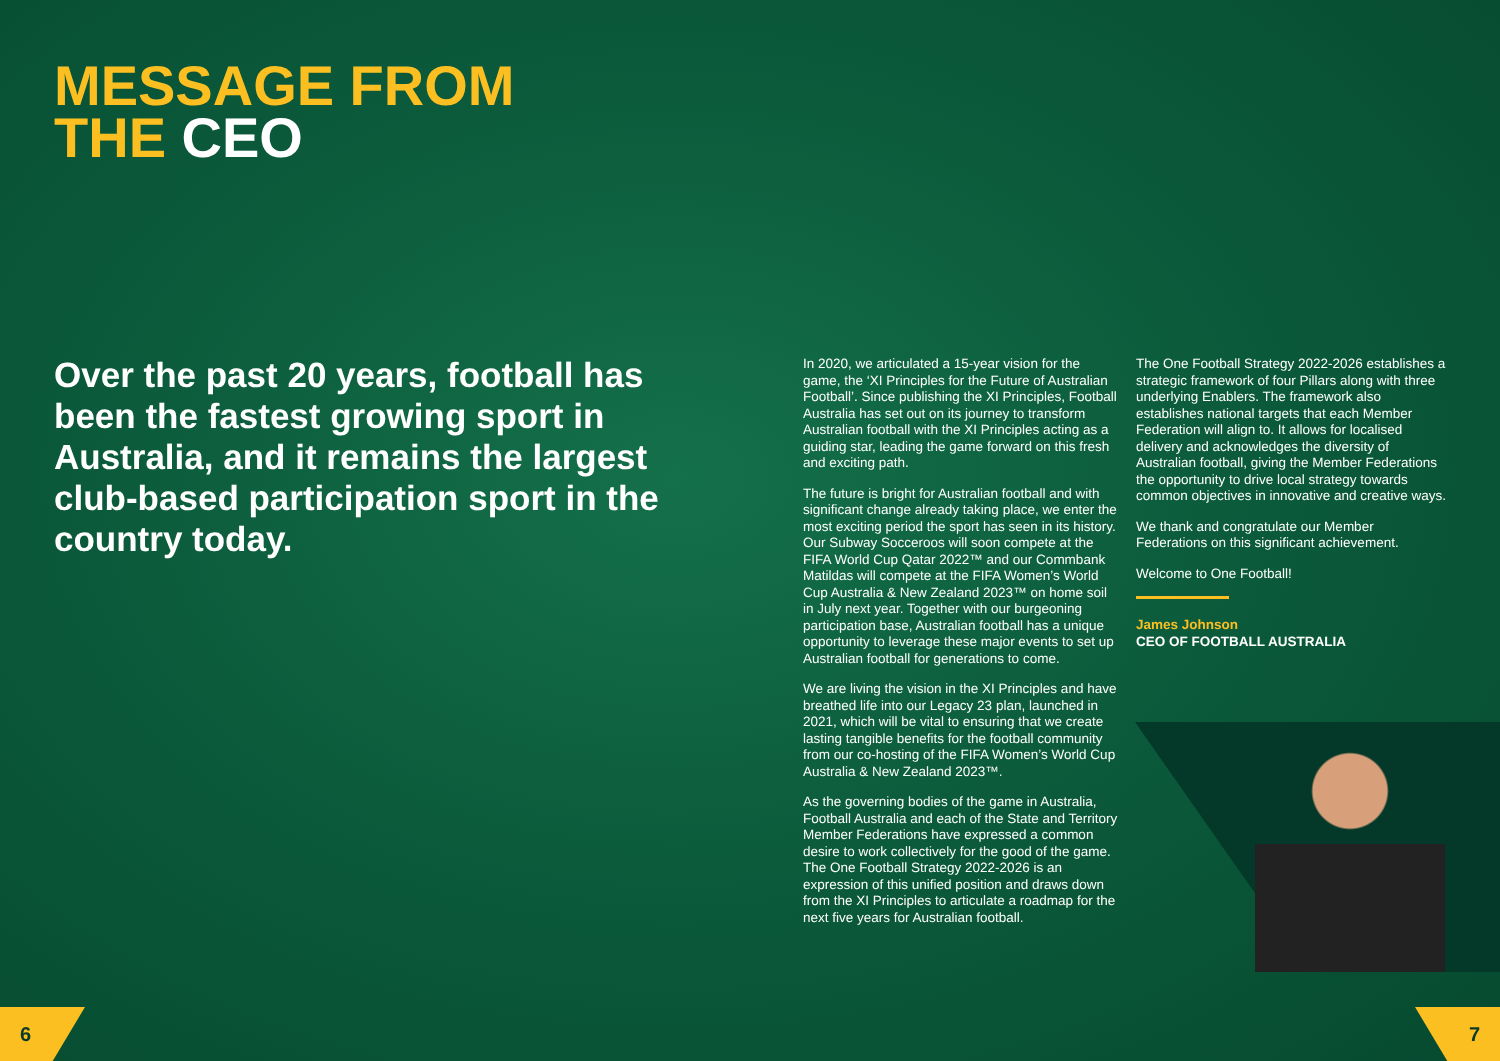MESSAGE FROM
THE CEO
Over the past 20 years, football has been the fastest growing sport in Australia, and it remains the largest club-based participation sport in the country today.
In 2020, we articulated a 15-year vision for the game, the ‘XI Principles for the Future of Australian Football’. Since publishing the XI Principles, Football Australia has set out on its journey to transform Australian football with the XI Principles acting as a guiding star, leading the game forward on this fresh and exciting path.
The future is bright for Australian football and with significant change already taking place, we enter the most exciting period the sport has seen in its history. Our Subway Socceroos will soon compete at the FIFA World Cup Qatar 2022™ and our Commbank Matildas will compete at the FIFA Women’s World Cup Australia & New Zealand 2023™ on home soil in July next year. Together with our burgeoning participation base, Australian football has a unique opportunity to leverage these major events to set up Australian football for generations to come.
We are living the vision in the XI Principles and have breathed life into our Legacy 23 plan, launched in 2021, which will be vital to ensuring that we create lasting tangible benefits for the football community from our co-hosting of the FIFA Women’s World Cup Australia & New Zealand 2023™.
As the governing bodies of the game in Australia, Football Australia and each of the State and Territory Member Federations have expressed a common desire to work collectively for the good of the game. The One Football Strategy 2022-2026 is an expression of this unified position and draws down from the XI Principles to articulate a roadmap for the next five years for Australian football.
The One Football Strategy 2022-2026 establishes a strategic framework of four Pillars along with three underlying Enablers. The framework also establishes national targets that each Member Federation will align to. It allows for localised delivery and acknowledges the diversity of Australian football, giving the Member Federations the opportunity to drive local strategy towards common objectives in innovative and creative ways.
We thank and congratulate our Member Federations on this significant achievement.
Welcome to One Football!
James Johnson
CEO OF FOOTBALL AUSTRALIA
6 7